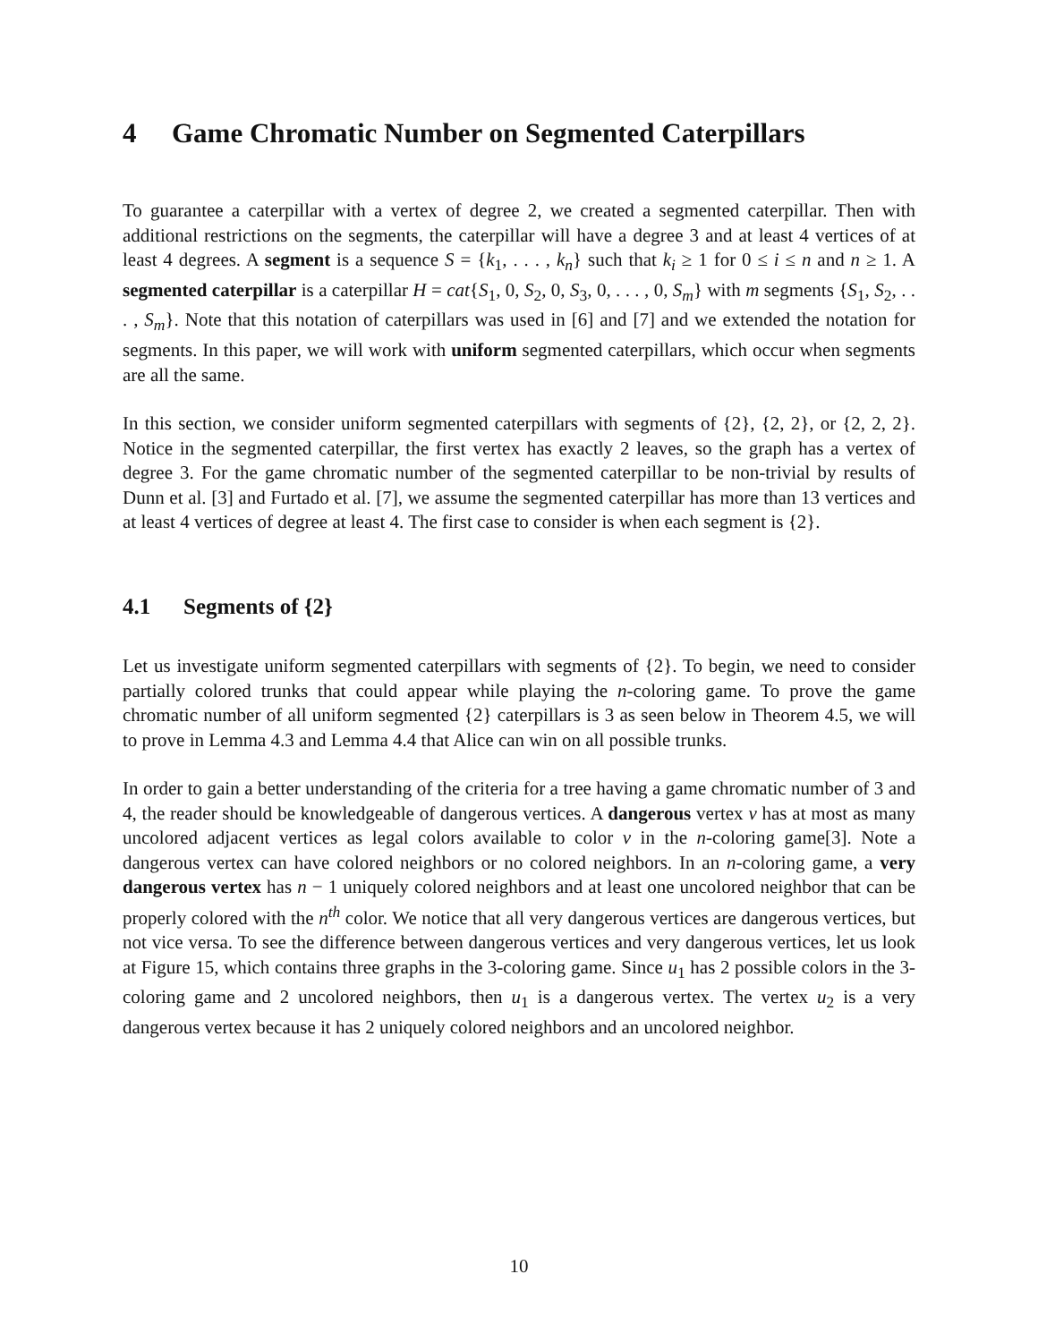4 Game Chromatic Number on Segmented Caterpillars
To guarantee a caterpillar with a vertex of degree 2, we created a segmented caterpillar. Then with additional restrictions on the segments, the caterpillar will have a degree 3 and at least 4 vertices of at least 4 degrees. A segment is a sequence S = {k<sub>1</sub>, . . . , k<sub>n</sub>} such that k<sub>i</sub> ≥ 1 for 0 ≤ i ≤ n and n ≥ 1. A segmented caterpillar is a caterpillar H = cat{S<sub>1</sub>, 0, S<sub>2</sub>, 0, S<sub>3</sub>, 0, . . . , 0, S<sub>m</sub>} with m segments {S<sub>1</sub>, S<sub>2</sub>, . . . , S<sub>m</sub>}. Note that this notation of caterpillars was used in [6] and [7] and we extended the notation for segments. In this paper, we will work with uniform segmented caterpillars, which occur when segments are all the same.
In this section, we consider uniform segmented caterpillars with segments of {2}, {2, 2}, or {2, 2, 2}. Notice in the segmented caterpillar, the first vertex has exactly 2 leaves, so the graph has a vertex of degree 3. For the game chromatic number of the segmented caterpillar to be non-trivial by results of Dunn et al. [3] and Furtado et al. [7], we assume the segmented caterpillar has more than 13 vertices and at least 4 vertices of degree at least 4. The first case to consider is when each segment is {2}.
4.1 Segments of {2}
Let us investigate uniform segmented caterpillars with segments of {2}. To begin, we need to consider partially colored trunks that could appear while playing the n-coloring game. To prove the game chromatic number of all uniform segmented {2} caterpillars is 3 as seen below in Theorem 4.5, we will to prove in Lemma 4.3 and Lemma 4.4 that Alice can win on all possible trunks.
In order to gain a better understanding of the criteria for a tree having a game chromatic number of 3 and 4, the reader should be knowledgeable of dangerous vertices. A dangerous vertex v has at most as many uncolored adjacent vertices as legal colors available to color v in the n-coloring game[3]. Note a dangerous vertex can have colored neighbors or no colored neighbors. In an n-coloring game, a very dangerous vertex has n − 1 uniquely colored neighbors and at least one uncolored neighbor that can be properly colored with the n<sup>th</sup> color. We notice that all very dangerous vertices are dangerous vertices, but not vice versa. To see the difference between dangerous vertices and very dangerous vertices, let us look at Figure 15, which contains three graphs in the 3-coloring game. Since u<sub>1</sub> has 2 possible colors in the 3-coloring game and 2 uncolored neighbors, then u<sub>1</sub> is a dangerous vertex. The vertex u<sub>2</sub> is a very dangerous vertex because it has 2 uniquely colored neighbors and an uncolored neighbor.
10